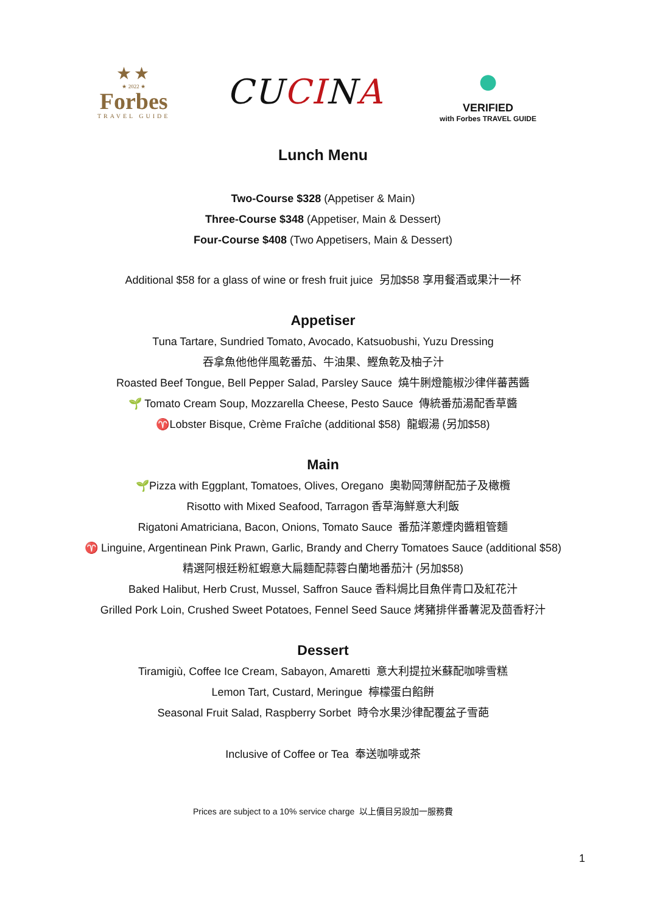★★
★ 2022 ★
Forbes
TRAVEL GUIDE
CUCINA
●
VERIFIED
with Forbes TRAVEL GUIDE
Lunch Menu
Two-Course $328 (Appetiser & Main)
Three-Course $348 (Appetiser, Main & Dessert)
Four-Course $408 (Two Appetisers, Main & Dessert)
Additional $58 for a glass of wine or fresh fruit juice 另加$58 享用餐酒或果汁一杯
Appetiser
Tuna Tartare, Sundried Tomato, Avocado, Katsuobushi, Yuzu Dressing
吞拿魚他他伴風乾番茄、牛油果、鰹魚乾及柚子汁
Roasted Beef Tongue, Bell Pepper Salad, Parsley Sauce 燒牛脷燈籠椒沙律伴蕃茜醬
🌱 Tomato Cream Soup, Mozzarella Cheese, Pesto Sauce 傳統番茄湯配香草醬
♈Lobster Bisque, Crème Fraîche (additional $58) 龍蝦湯 (另加$58)
Main
🌱Pizza with Eggplant, Tomatoes, Olives, Oregano 奧勒岡薄餅配茄子及橄欖
Risotto with Mixed Seafood, Tarragon 香草海鮮意大利飯
Rigatoni Amatriciana, Bacon, Onions, Tomato Sauce 番茄洋蔥煙肉醬粗管麵
♈ Linguine, Argentinean Pink Prawn, Garlic, Brandy and Cherry Tomatoes Sauce (additional $58)
精選阿根廷粉紅蝦意大扁麵配蒜蓉白蘭地番茄汁 (另加$58)
Baked Halibut, Herb Crust, Mussel, Saffron Sauce 香料焗比目魚伴青口及紅花汁
Grilled Pork Loin, Crushed Sweet Potatoes, Fennel Seed Sauce 烤豬排伴番薯泥及茴香籽汁
Dessert
Tiramigiù, Coffee Ice Cream, Sabayon, Amaretti 意大利提拉米蘇配咖啡雪糕
Lemon Tart, Custard, Meringue 檸檬蛋白餡餅
Seasonal Fruit Salad, Raspberry Sorbet 時令水果沙律配覆盆子雪葩
Inclusive of Coffee or Tea 奉送咖啡或茶
Prices are subject to a 10% service charge 以上價目另設加一服務費
1